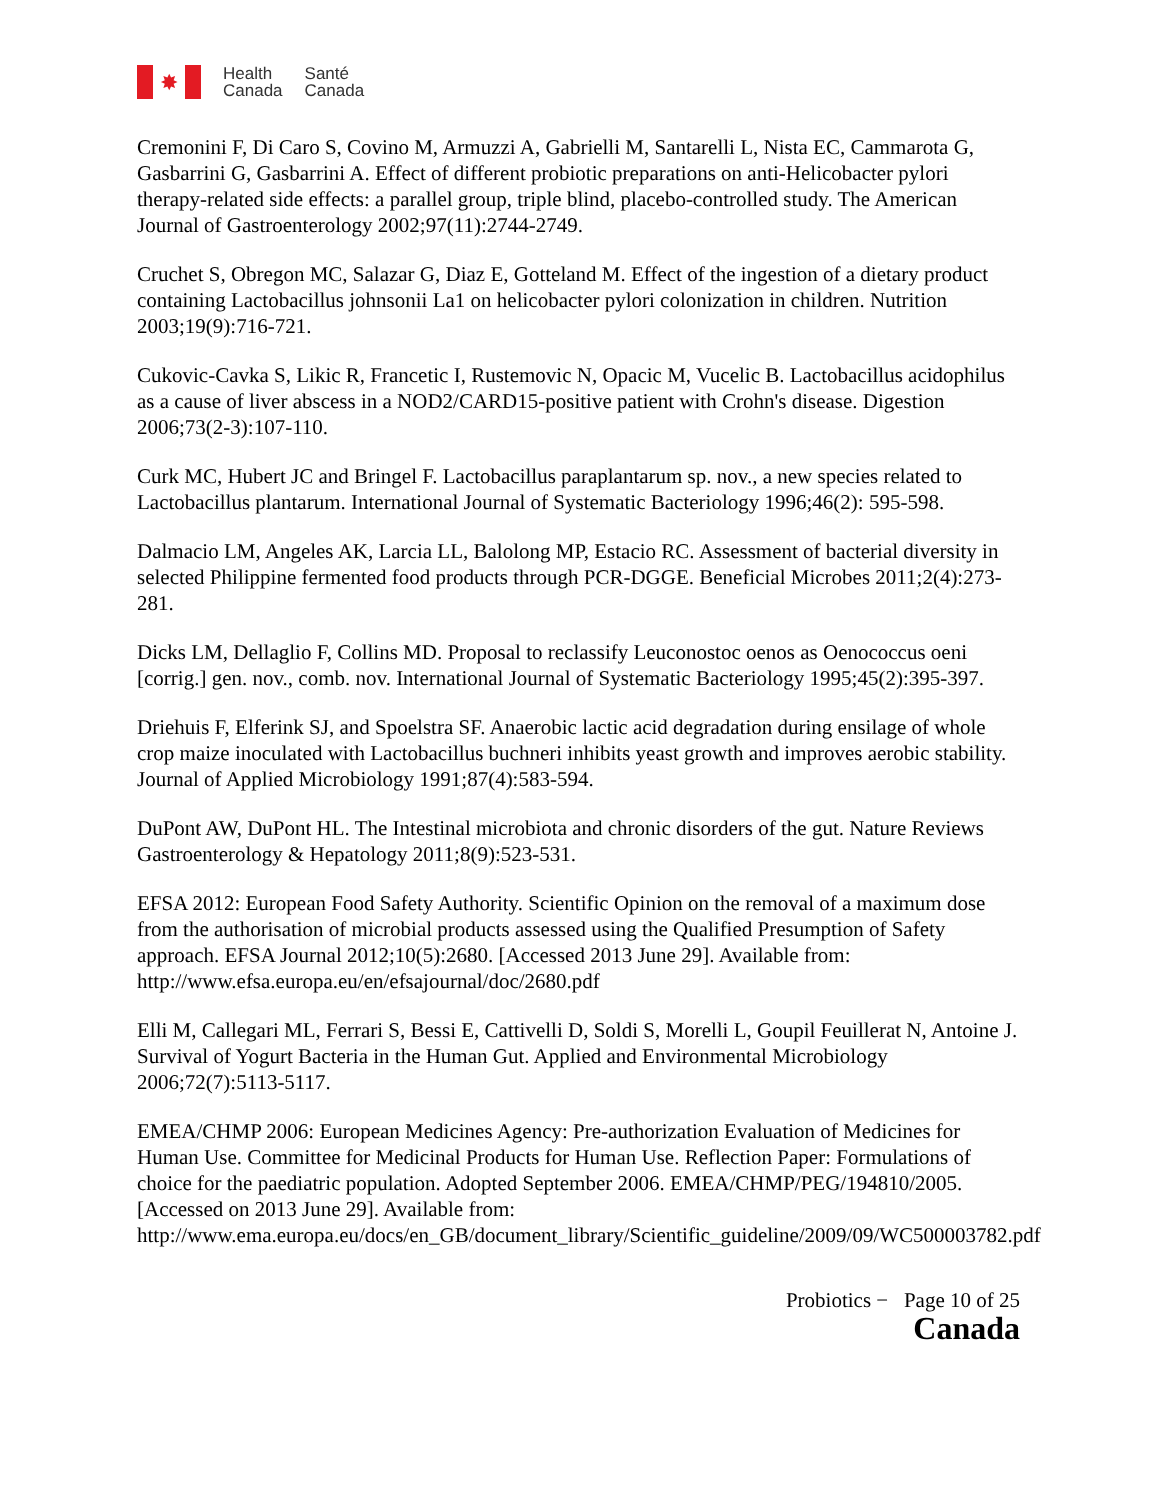✸
Health
Canada
Santé
Canada
Cremonini F, Di Caro S, Covino M, Armuzzi A, Gabrielli M, Santarelli L, Nista EC, Cammarota G, Gasbarrini G, Gasbarrini A. Effect of different probiotic preparations on anti-Helicobacter pylori therapy-related side effects: a parallel group, triple blind, placebo-controlled study. The American Journal of Gastroenterology 2002;97(11):2744-2749.
Cruchet S, Obregon MC, Salazar G, Diaz E, Gotteland M. Effect of the ingestion of a dietary product containing Lactobacillus johnsonii La1 on helicobacter pylori colonization in children. Nutrition 2003;19(9):716-721.
Cukovic-Cavka S, Likic R, Francetic I, Rustemovic N, Opacic M, Vucelic B. Lactobacillus acidophilus as a cause of liver abscess in a NOD2/CARD15-positive patient with Crohn's disease. Digestion 2006;73(2-3):107-110.
Curk MC, Hubert JC and Bringel F. Lactobacillus paraplantarum sp. nov., a new species related to Lactobacillus plantarum. International Journal of Systematic Bacteriology 1996;46(2): 595-598.
Dalmacio LM, Angeles AK, Larcia LL, Balolong MP, Estacio RC. Assessment of bacterial diversity in selected Philippine fermented food products through PCR-DGGE. Beneficial Microbes 2011;2(4):273-281.
Dicks LM, Dellaglio F, Collins MD. Proposal to reclassify Leuconostoc oenos as Oenococcus oeni [corrig.] gen. nov., comb. nov. International Journal of Systematic Bacteriology 1995;45(2):395-397.
Driehuis F, Elferink SJ, and Spoelstra SF. Anaerobic lactic acid degradation during ensilage of whole crop maize inoculated with Lactobacillus buchneri inhibits yeast growth and improves aerobic stability. Journal of Applied Microbiology 1991;87(4):583-594.
DuPont AW, DuPont HL. The Intestinal microbiota and chronic disorders of the gut. Nature Reviews Gastroenterology & Hepatology 2011;8(9):523-531.
EFSA 2012: European Food Safety Authority. Scientific Opinion on the removal of a maximum dose from the authorisation of microbial products assessed using the Qualified Presumption of Safety approach. EFSA Journal 2012;10(5):2680. [Accessed 2013 June 29]. Available from: http://www.efsa.europa.eu/en/efsajournal/doc/2680.pdf
Elli M, Callegari ML, Ferrari S, Bessi E, Cattivelli D, Soldi S, Morelli L, Goupil Feuillerat N, Antoine J. Survival of Yogurt Bacteria in the Human Gut. Applied and Environmental Microbiology 2006;72(7):5113-5117.
EMEA/CHMP 2006: European Medicines Agency: Pre-authorization Evaluation of Medicines for Human Use. Committee for Medicinal Products for Human Use. Reflection Paper: Formulations of choice for the paediatric population. Adopted September 2006. EMEA/CHMP/PEG/194810/2005. [Accessed on 2013 June 29]. Available from: http://www.ema.europa.eu/docs/en_GB/document_library/Scientific_guideline/2009/09/WC500003782.pdf
Probiotics − Page 10 of 25
Canada